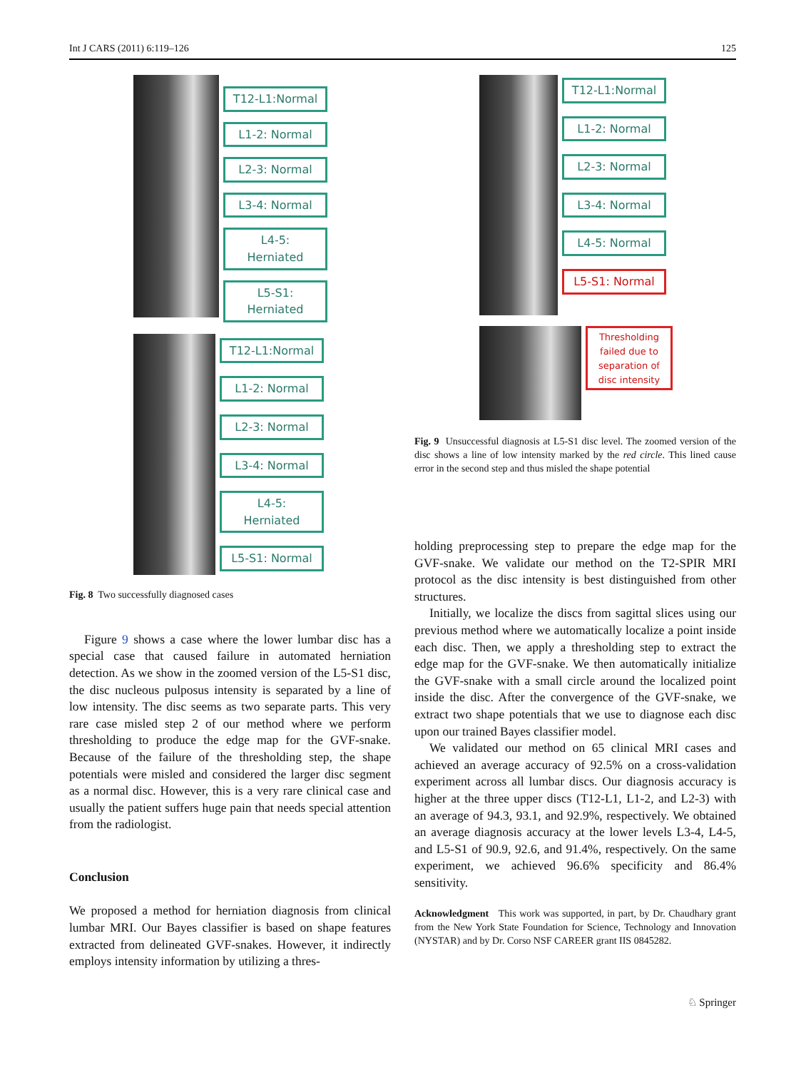Int J CARS (2011) 6:119–126 125
T12-L1:Normal
L1-2: Normal
L2-3: Normal
L3-4: Normal
L4-5: Herniated
L5-S1: Herniated
T12-L1:Normal
L1-2: Normal
L2-3: Normal
L3-4: Normal
L4-5: Herniated
L5-S1: Normal
Fig. 8 Two successfully diagnosed cases
Figure 9 shows a case where the lower lumbar disc has a special case that caused failure in automated herniation detection. As we show in the zoomed version of the L5-S1 disc, the disc nucleous pulposus intensity is separated by a line of low intensity. The disc seems as two separate parts. This very rare case misled step 2 of our method where we perform thresholding to produce the edge map for the GVF-snake. Because of the failure of the thresholding step, the shape potentials were misled and considered the larger disc segment as a normal disc. However, this is a very rare clinical case and usually the patient suffers huge pain that needs special attention from the radiologist.
Conclusion
We proposed a method for herniation diagnosis from clinical lumbar MRI. Our Bayes classifier is based on shape features extracted from delineated GVF-snakes. However, it indirectly employs intensity information by utilizing a thres-
T12-L1:Normal
L1-2: Normal
L2-3: Normal
L3-4: Normal
L4-5: Normal
L5-S1: Normal
Thresholding failed due to separation of disc intensity
Fig. 9 Unsuccessful diagnosis at L5-S1 disc level. The zoomed version of the disc shows a line of low intensity marked by the red circle. This lined cause error in the second step and thus misled the shape potential
holding preprocessing step to prepare the edge map for the GVF-snake. We validate our method on the T2-SPIR MRI protocol as the disc intensity is best distinguished from other structures.
Initially, we localize the discs from sagittal slices using our previous method where we automatically localize a point inside each disc. Then, we apply a thresholding step to extract the edge map for the GVF-snake. We then automatically initialize the GVF-snake with a small circle around the localized point inside the disc. After the convergence of the GVF-snake, we extract two shape potentials that we use to diagnose each disc upon our trained Bayes classifier model.
We validated our method on 65 clinical MRI cases and achieved an average accuracy of 92.5% on a cross-validation experiment across all lumbar discs. Our diagnosis accuracy is higher at the three upper discs (T12-L1, L1-2, and L2-3) with an average of 94.3, 93.1, and 92.9%, respectively. We obtained an average diagnosis accuracy at the lower levels L3-4, L4-5, and L5-S1 of 90.9, 92.6, and 91.4%, respectively. On the same experiment, we achieved 96.6% specificity and 86.4% sensitivity.
Acknowledgment This work was supported, in part, by Dr. Chaudhary grant from the New York State Foundation for Science, Technology and Innovation (NYSTAR) and by Dr. Corso NSF CAREER grant IIS 0845282.
♘ Springer